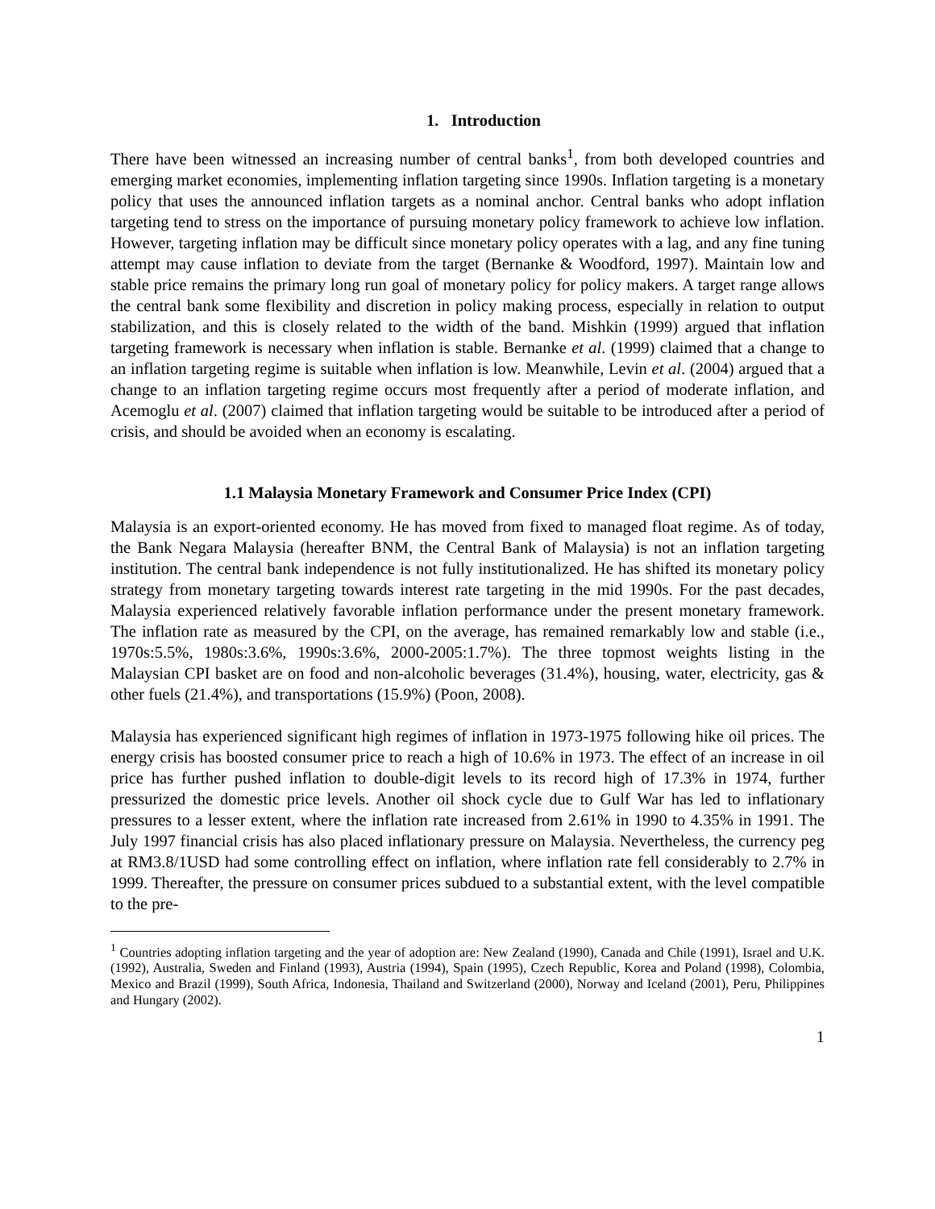1. Introduction
There have been witnessed an increasing number of central banks<sup>1</sup>, from both developed countries and emerging market economies, implementing inflation targeting since 1990s. Inflation targeting is a monetary policy that uses the announced inflation targets as a nominal anchor. Central banks who adopt inflation targeting tend to stress on the importance of pursuing monetary policy framework to achieve low inflation. However, targeting inflation may be difficult since monetary policy operates with a lag, and any fine tuning attempt may cause inflation to deviate from the target (Bernanke & Woodford, 1997). Maintain low and stable price remains the primary long run goal of monetary policy for policy makers. A target range allows the central bank some flexibility and discretion in policy making process, especially in relation to output stabilization, and this is closely related to the width of the band. Mishkin (1999) argued that inflation targeting framework is necessary when inflation is stable. Bernanke et al. (1999) claimed that a change to an inflation targeting regime is suitable when inflation is low. Meanwhile, Levin et al. (2004) argued that a change to an inflation targeting regime occurs most frequently after a period of moderate inflation, and Acemoglu et al. (2007) claimed that inflation targeting would be suitable to be introduced after a period of crisis, and should be avoided when an economy is escalating.
1.1 Malaysia Monetary Framework and Consumer Price Index (CPI)
Malaysia is an export-oriented economy. He has moved from fixed to managed float regime. As of today, the Bank Negara Malaysia (hereafter BNM, the Central Bank of Malaysia) is not an inflation targeting institution. The central bank independence is not fully institutionalized. He has shifted its monetary policy strategy from monetary targeting towards interest rate targeting in the mid 1990s. For the past decades, Malaysia experienced relatively favorable inflation performance under the present monetary framework. The inflation rate as measured by the CPI, on the average, has remained remarkably low and stable (i.e., 1970s:5.5%, 1980s:3.6%, 1990s:3.6%, 2000-2005:1.7%). The three topmost weights listing in the Malaysian CPI basket are on food and non-alcoholic beverages (31.4%), housing, water, electricity, gas & other fuels (21.4%), and transportations (15.9%) (Poon, 2008).
Malaysia has experienced significant high regimes of inflation in 1973-1975 following hike oil prices. The energy crisis has boosted consumer price to reach a high of 10.6% in 1973. The effect of an increase in oil price has further pushed inflation to double-digit levels to its record high of 17.3% in 1974, further pressurized the domestic price levels. Another oil shock cycle due to Gulf War has led to inflationary pressures to a lesser extent, where the inflation rate increased from 2.61% in 1990 to 4.35% in 1991. The July 1997 financial crisis has also placed inflationary pressure on Malaysia. Nevertheless, the currency peg at RM3.8/1USD had some controlling effect on inflation, where inflation rate fell considerably to 2.7% in 1999. Thereafter, the pressure on consumer prices subdued to a substantial extent, with the level compatible to the pre-
<sup>1</sup> Countries adopting inflation targeting and the year of adoption are: New Zealand (1990), Canada and Chile (1991), Israel and U.K. (1992), Australia, Sweden and Finland (1993), Austria (1994), Spain (1995), Czech Republic, Korea and Poland (1998), Colombia, Mexico and Brazil (1999), South Africa, Indonesia, Thailand and Switzerland (2000), Norway and Iceland (2001), Peru, Philippines and Hungary (2002).
1